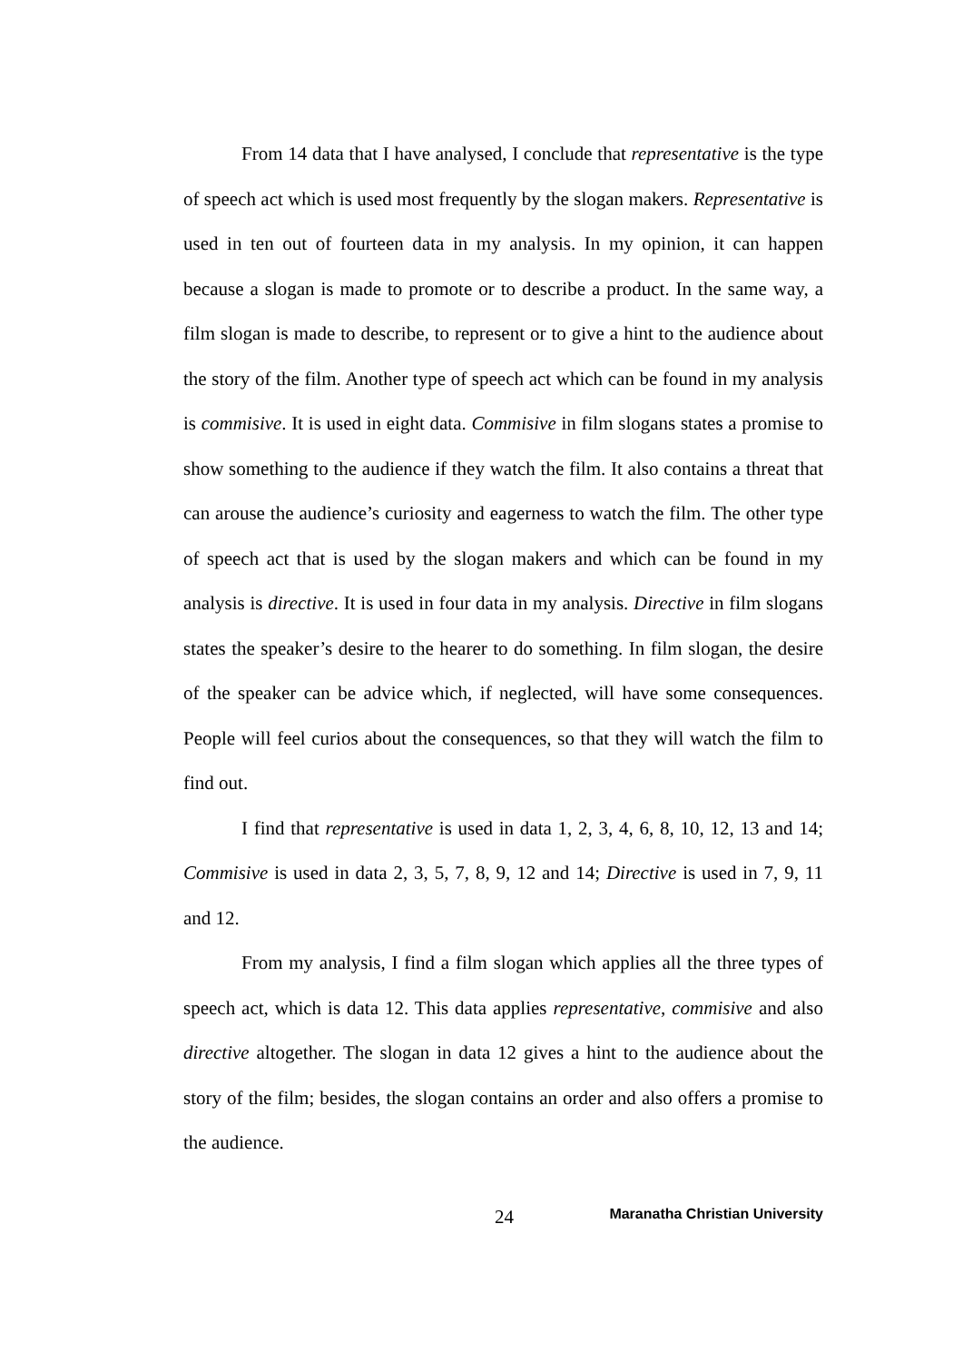From 14 data that I have analysed, I conclude that representative is the type of speech act which is used most frequently by the slogan makers. Representative is used in ten out of fourteen data in my analysis. In my opinion, it can happen because a slogan is made to promote or to describe a product. In the same way, a film slogan is made to describe, to represent or to give a hint to the audience about the story of the film. Another type of speech act which can be found in my analysis is commisive. It is used in eight data. Commisive in film slogans states a promise to show something to the audience if they watch the film. It also contains a threat that can arouse the audience’s curiosity and eagerness to watch the film. The other type of speech act that is used by the slogan makers and which can be found in my analysis is directive. It is used in four data in my analysis. Directive in film slogans states the speaker’s desire to the hearer to do something. In film slogan, the desire of the speaker can be advice which, if neglected, will have some consequences. People will feel curios about the consequences, so that they will watch the film to find out.
I find that representative is used in data 1, 2, 3, 4, 6, 8, 10, 12, 13 and 14; Commisive is used in data 2, 3, 5, 7, 8, 9, 12 and 14; Directive is used in 7, 9, 11 and 12.
From my analysis, I find a film slogan which applies all the three types of speech act, which is data 12. This data applies representative, commisive and also directive altogether. The slogan in data 12 gives a hint to the audience about the story of the film; besides, the slogan contains an order and also offers a promise to the audience.
24 Maranatha Christian University